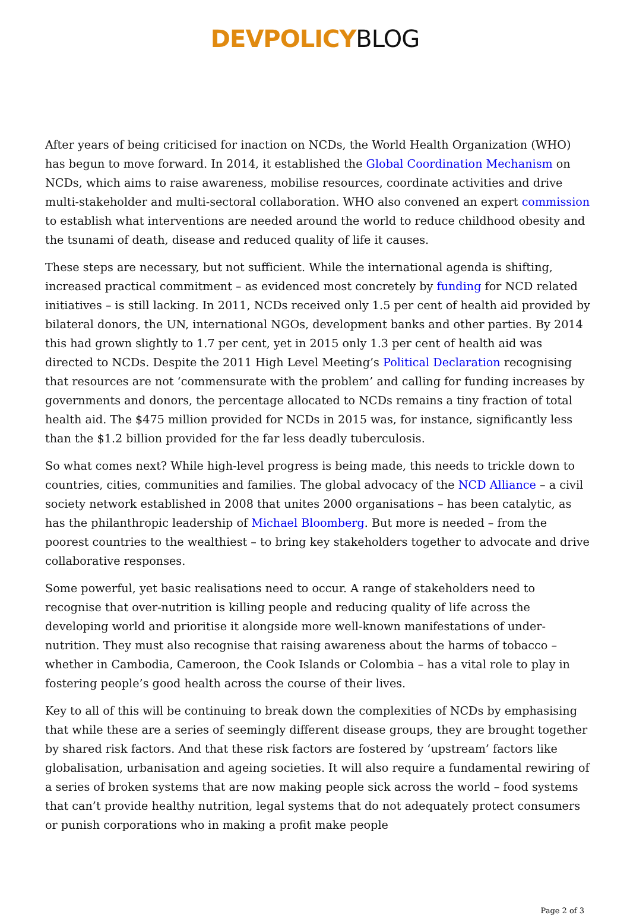DEVPOLICYBLOG
After years of being criticised for inaction on NCDs, the World Health Organization (WHO) has begun to move forward. In 2014, it established the Global Coordination Mechanism on NCDs, which aims to raise awareness, mobilise resources, coordinate activities and drive multi-stakeholder and multi-sectoral collaboration. WHO also convened an expert commission to establish what interventions are needed around the world to reduce childhood obesity and the tsunami of death, disease and reduced quality of life it causes.
These steps are necessary, but not sufficient. While the international agenda is shifting, increased practical commitment – as evidenced most concretely by funding for NCD related initiatives – is still lacking. In 2011, NCDs received only 1.5 per cent of health aid provided by bilateral donors, the UN, international NGOs, development banks and other parties. By 2014 this had grown slightly to 1.7 per cent, yet in 2015 only 1.3 per cent of health aid was directed to NCDs. Despite the 2011 High Level Meeting’s Political Declaration recognising that resources are not ‘commensurate with the problem’ and calling for funding increases by governments and donors, the percentage allocated to NCDs remains a tiny fraction of total health aid. The $475 million provided for NCDs in 2015 was, for instance, significantly less than the $1.2 billion provided for the far less deadly tuberculosis.
So what comes next? While high-level progress is being made, this needs to trickle down to countries, cities, communities and families. The global advocacy of the NCD Alliance – a civil society network established in 2008 that unites 2000 organisations – has been catalytic, as has the philanthropic leadership of Michael Bloomberg. But more is needed – from the poorest countries to the wealthiest – to bring key stakeholders together to advocate and drive collaborative responses.
Some powerful, yet basic realisations need to occur. A range of stakeholders need to recognise that over-nutrition is killing people and reducing quality of life across the developing world and prioritise it alongside more well-known manifestations of under-nutrition. They must also recognise that raising awareness about the harms of tobacco – whether in Cambodia, Cameroon, the Cook Islands or Colombia – has a vital role to play in fostering people’s good health across the course of their lives.
Key to all of this will be continuing to break down the complexities of NCDs by emphasising that while these are a series of seemingly different disease groups, they are brought together by shared risk factors. And that these risk factors are fostered by ‘upstream’ factors like globalisation, urbanisation and ageing societies. It will also require a fundamental rewiring of a series of broken systems that are now making people sick across the world – food systems that can’t provide healthy nutrition, legal systems that do not adequately protect consumers or punish corporations who in making a profit make people
Page 2 of 3